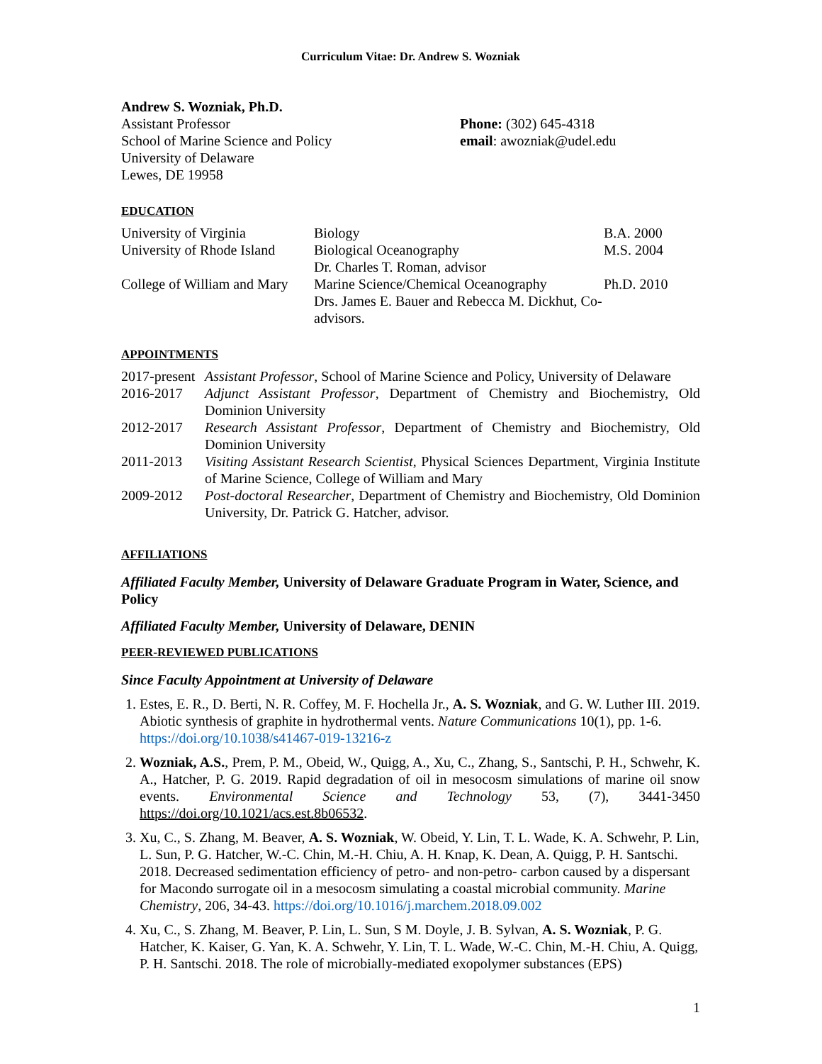Curriculum Vitae: Dr. Andrew S. Wozniak
Andrew S. Wozniak, Ph.D.
Assistant Professor
School of Marine Science and Policy
University of Delaware
Lewes, DE 19958
Phone: (302) 645-4318
email: awozniak@udel.edu
EDUCATION
| University of Virginia | Biology | B.A. 2000 |
| University of Rhode Island | Biological Oceanography Dr. Charles T. Roman, advisor | M.S. 2004 |
| College of William and Mary | Marine Science/Chemical Oceanography Drs. James E. Bauer and Rebecca M. Dickhut, Co-advisors. | Ph.D. 2010 |
APPOINTMENTS
| 2017-present | Assistant Professor , School of Marine Science and Policy, University of Delaware |
| 2016-2017 | Adjunct Assistant Professor , Department of Chemistry and Biochemistry, Old Dominion University |
| 2012-2017 | Research Assistant Professor , Department of Chemistry and Biochemistry, Old Dominion University |
| 2011-2013 | Visiting Assistant Research Scientist , Physical Sciences Department, Virginia Institute of Marine Science, College of William and Mary |
| 2009-2012 | Post-doctoral Researcher , Department of Chemistry and Biochemistry, Old Dominion University, Dr. Patrick G. Hatcher, advisor. |
AFFILIATIONS
Affiliated Faculty Member, University of Delaware Graduate Program in Water, Science, and Policy
Affiliated Faculty Member, University of Delaware, DENIN
PEER-REVIEWED PUBLICATIONS
Since Faculty Appointment at University of Delaware
1. Estes, E. R., D. Berti, N. R. Coffey, M. F. Hochella Jr., A. S. Wozniak, and G. W. Luther III. 2019. Abiotic synthesis of graphite in hydrothermal vents. Nature Communications 10(1), pp. 1-6. https://doi.org/10.1038/s41467-019-13216-z
2. Wozniak, A.S., Prem, P. M., Obeid, W., Quigg, A., Xu, C., Zhang, S., Santschi, P. H., Schwehr, K. A., Hatcher, P. G. 2019. Rapid degradation of oil in mesocosm simulations of marine oil snow events. Environmental Science and Technology 53, (7), 3441-3450 https://doi.org/10.1021/acs.est.8b06532.
3. Xu, C., S. Zhang, M. Beaver, A. S. Wozniak, W. Obeid, Y. Lin, T. L. Wade, K. A. Schwehr, P. Lin, L. Sun, P. G. Hatcher, W.-C. Chin, M.-H. Chiu, A. H. Knap, K. Dean, A. Quigg, P. H. Santschi. 2018. Decreased sedimentation efficiency of petro- and non-petro- carbon caused by a dispersant for Macondo surrogate oil in a mesocosm simulating a coastal microbial community. Marine Chemistry, 206, 34-43. https://doi.org/10.1016/j.marchem.2018.09.002
4. Xu, C., S. Zhang, M. Beaver, P. Lin, L. Sun, S M. Doyle, J. B. Sylvan, A. S. Wozniak, P. G. Hatcher, K. Kaiser, G. Yan, K. A. Schwehr, Y. Lin, T. L. Wade, W.-C. Chin, M.-H. Chiu, A. Quigg, P. H. Santschi. 2018. The role of microbially-mediated exopolymer substances (EPS)
1